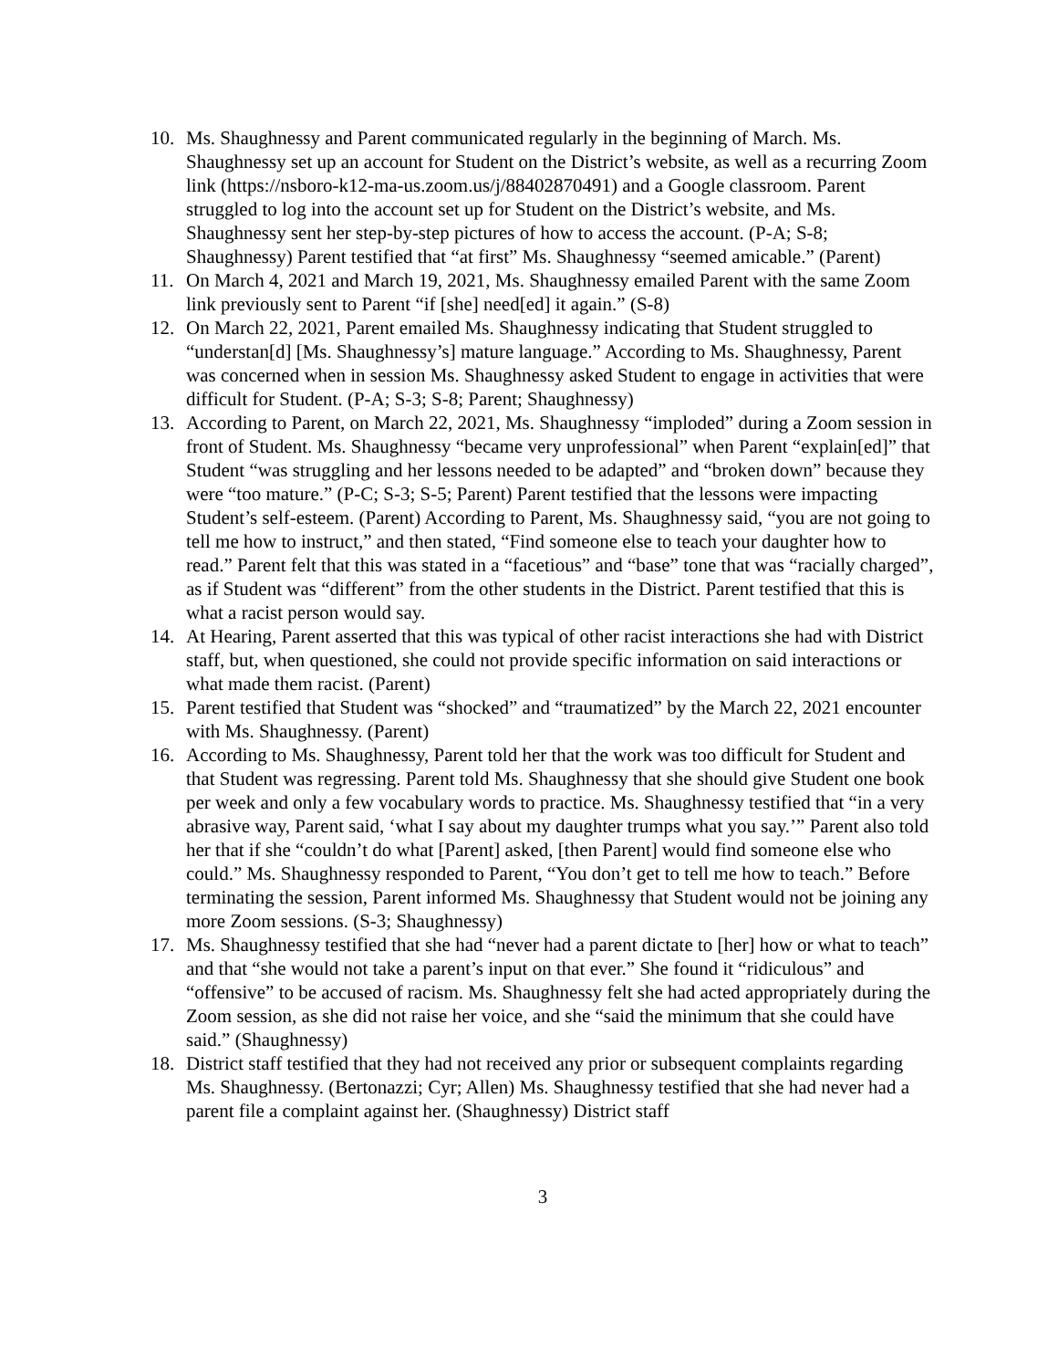10. Ms. Shaughnessy and Parent communicated regularly in the beginning of March. Ms. Shaughnessy set up an account for Student on the District’s website, as well as a recurring Zoom link (https://nsboro-k12-ma-us.zoom.us/j/88402870491) and a Google classroom. Parent struggled to log into the account set up for Student on the District’s website, and Ms. Shaughnessy sent her step-by-step pictures of how to access the account. (P-A; S-8; Shaughnessy) Parent testified that “at first” Ms. Shaughnessy “seemed amicable.” (Parent)
11. On March 4, 2021 and March 19, 2021, Ms. Shaughnessy emailed Parent with the same Zoom link previously sent to Parent “if [she] need[ed] it again.” (S-8)
12. On March 22, 2021, Parent emailed Ms. Shaughnessy indicating that Student struggled to “understan[d] [Ms. Shaughnessy’s] mature language.” According to Ms. Shaughnessy, Parent was concerned when in session Ms. Shaughnessy asked Student to engage in activities that were difficult for Student. (P-A; S-3; S-8; Parent; Shaughnessy)
13. According to Parent, on March 22, 2021, Ms. Shaughnessy “imploded” during a Zoom session in front of Student. Ms. Shaughnessy “became very unprofessional” when Parent “explain[ed]” that Student “was struggling and her lessons needed to be adapted” and “broken down” because they were “too mature.” (P-C; S-3; S-5; Parent) Parent testified that the lessons were impacting Student’s self-esteem. (Parent) According to Parent, Ms. Shaughnessy said, “you are not going to tell me how to instruct,” and then stated, “Find someone else to teach your daughter how to read.” Parent felt that this was stated in a “facetious” and “base” tone that was “racially charged”, as if Student was “different” from the other students in the District. Parent testified that this is what a racist person would say.
14. At Hearing, Parent asserted that this was typical of other racist interactions she had with District staff, but, when questioned, she could not provide specific information on said interactions or what made them racist. (Parent)
15. Parent testified that Student was “shocked” and “traumatized” by the March 22, 2021 encounter with Ms. Shaughnessy. (Parent)
16. According to Ms. Shaughnessy, Parent told her that the work was too difficult for Student and that Student was regressing. Parent told Ms. Shaughnessy that she should give Student one book per week and only a few vocabulary words to practice. Ms. Shaughnessy testified that “in a very abrasive way, Parent said, ‘what I say about my daughter trumps what you say.’” Parent also told her that if she “couldn’t do what [Parent] asked, [then Parent] would find someone else who could.” Ms. Shaughnessy responded to Parent, “You don’t get to tell me how to teach.” Before terminating the session, Parent informed Ms. Shaughnessy that Student would not be joining any more Zoom sessions. (S-3; Shaughnessy)
17. Ms. Shaughnessy testified that she had “never had a parent dictate to [her] how or what to teach” and that “she would not take a parent’s input on that ever.” She found it “ridiculous” and “offensive” to be accused of racism. Ms. Shaughnessy felt she had acted appropriately during the Zoom session, as she did not raise her voice, and she “said the minimum that she could have said.” (Shaughnessy)
18. District staff testified that they had not received any prior or subsequent complaints regarding Ms. Shaughnessy. (Bertonazzi; Cyr; Allen) Ms. Shaughnessy testified that she had never had a parent file a complaint against her. (Shaughnessy) District staff
3